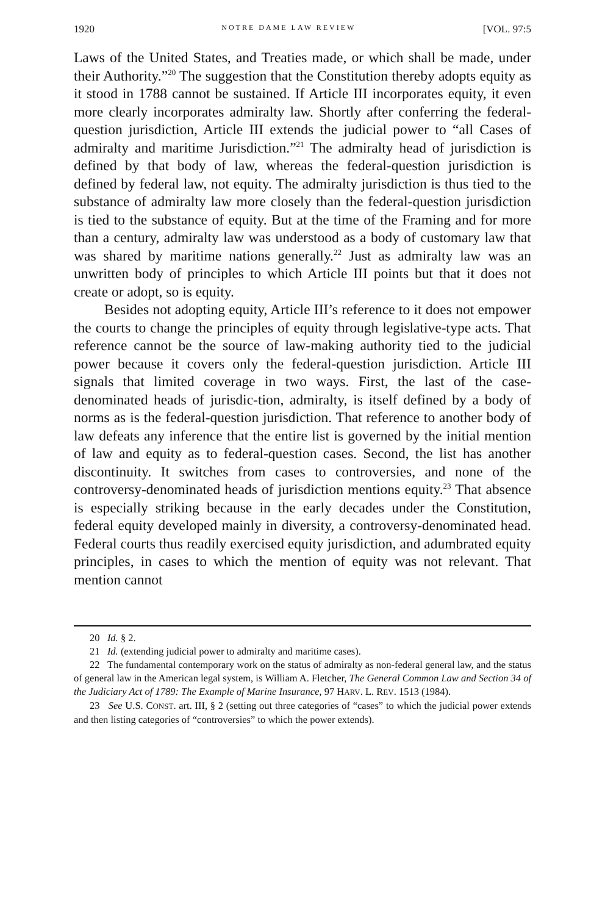1920 NOTRE DAME LAW REVIEW [VOL. 97:5
Laws of the United States, and Treaties made, or which shall be made, under their Authority.”<sup>20</sup> The suggestion that the Constitution thereby adopts equity as it stood in 1788 cannot be sustained. If Article III incorporates equity, it even more clearly incorporates admiralty law. Shortly after conferring the federal-question jurisdiction, Article III extends the judicial power to “all Cases of admiralty and maritime Jurisdiction.”<sup>21</sup> The admiralty head of jurisdiction is defined by that body of law, whereas the federal-question jurisdiction is defined by federal law, not equity. The admiralty jurisdiction is thus tied to the substance of admiralty law more closely than the federal-question jurisdiction is tied to the substance of equity. But at the time of the Framing and for more than a century, admiralty law was understood as a body of customary law that was shared by maritime nations generally.<sup>22</sup> Just as admiralty law was an unwritten body of principles to which Article III points but that it does not create or adopt, so is equity.
Besides not adopting equity, Article III’s reference to it does not empower the courts to change the principles of equity through legislative-type acts. That reference cannot be the source of law-making authority tied to the judicial power because it covers only the federal-question jurisdiction. Article III signals that limited coverage in two ways. First, the last of the case-denominated heads of jurisdic-tion, admiralty, is itself defined by a body of norms as is the federal-question jurisdiction. That reference to another body of law defeats any inference that the entire list is governed by the initial mention of law and equity as to federal-question cases. Second, the list has another discontinuity. It switches from cases to controversies, and none of the controversy-denominated heads of jurisdiction mentions equity.<sup>23</sup> That absence is especially striking because in the early decades under the Constitution, federal equity developed mainly in diversity, a controversy-denominated head. Federal courts thus readily exercised equity jurisdiction, and adumbrated equity principles, in cases to which the mention of equity was not relevant. That mention cannot
20 Id. § 2.
21 Id. (extending judicial power to admiralty and maritime cases).
22 The fundamental contemporary work on the status of admiralty as non-federal general law, and the status of general law in the American legal system, is William A. Fletcher, The General Common Law and Section 34 of the Judiciary Act of 1789: The Example of Marine Insurance, 97 HARV. L. REV. 1513 (1984).
23 See U.S. CONST. art. III, § 2 (setting out three categories of “cases” to which the judicial power extends and then listing categories of “controversies” to which the power extends).